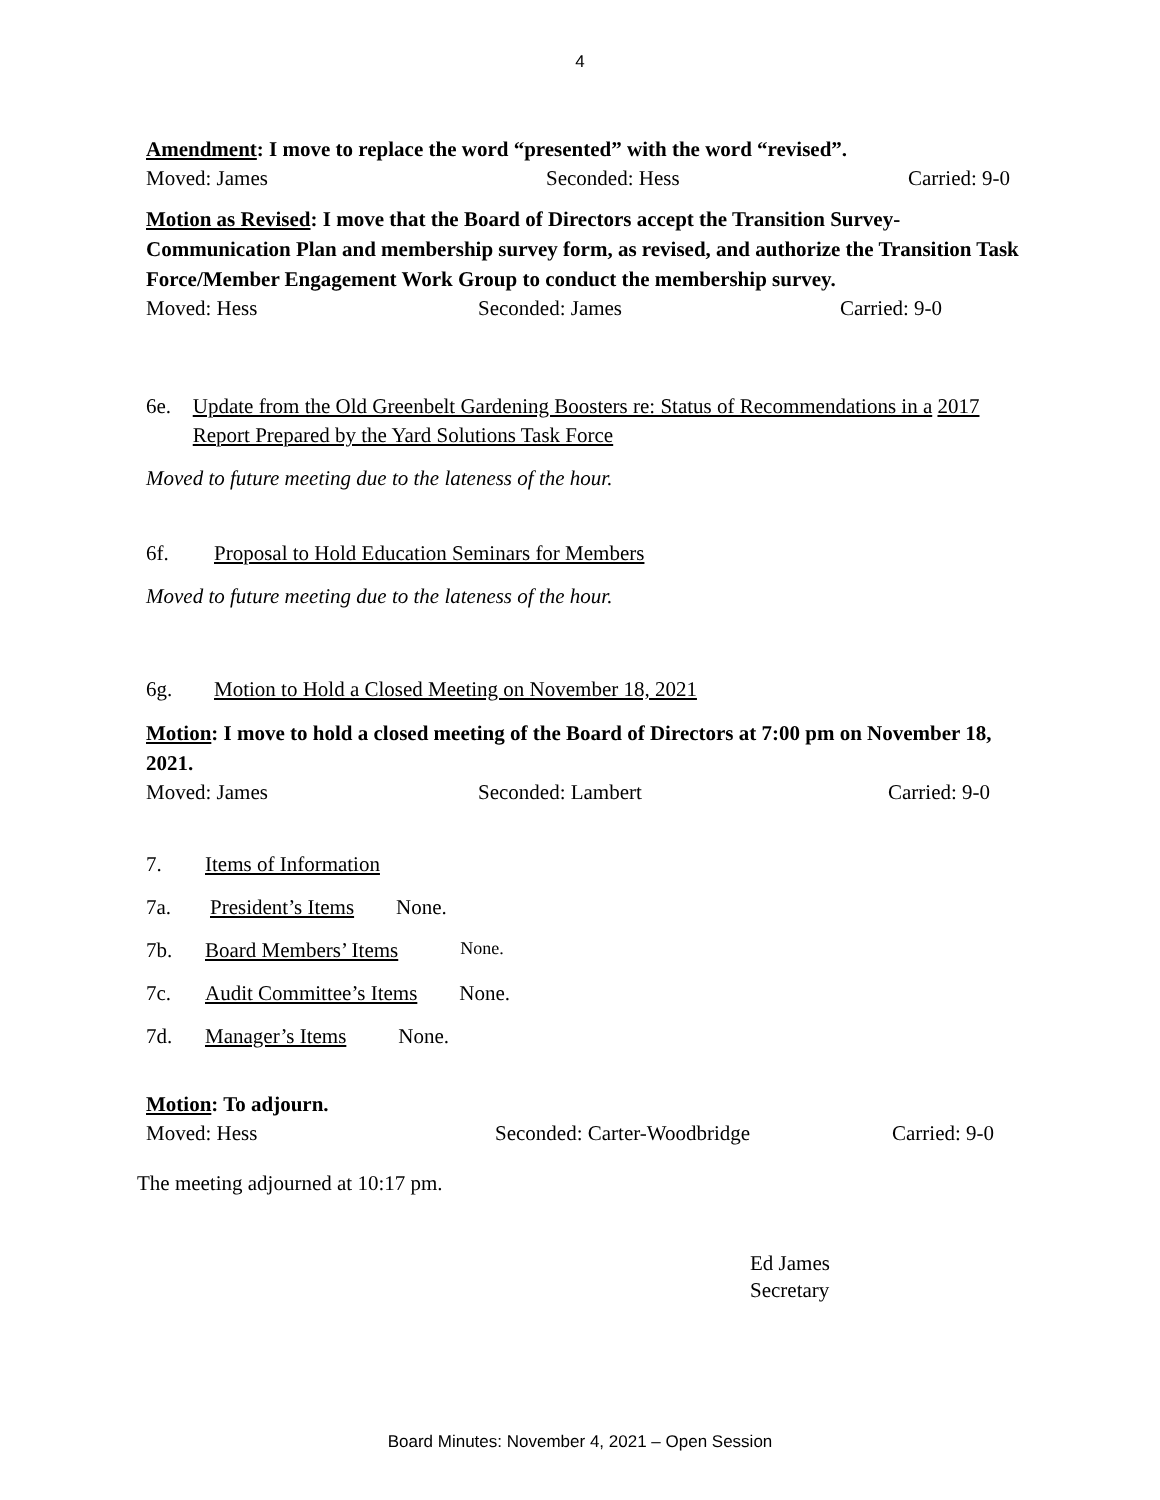4
Amendment: I move to replace the word “presented” with the word “revised”.
Moved: James Seconded: Hess Carried: 9-0
Motion as Revised: I move that the Board of Directors accept the Transition Survey-Communication Plan and membership survey form, as revised, and authorize the Transition Task Force/Member Engagement Work Group to conduct the membership survey.
Moved: Hess Seconded: James Carried: 9-0
6e. Update from the Old Greenbelt Gardening Boosters re: Status of Recommendations in a 2017 Report Prepared by the Yard Solutions Task Force
Moved to future meeting due to the lateness of the hour.
6f. Proposal to Hold Education Seminars for Members
Moved to future meeting due to the lateness of the hour.
6g. Motion to Hold a Closed Meeting on November 18, 2021
Motion: I move to hold a closed meeting of the Board of Directors at 7:00 pm on November 18, 2021.
Moved: James Seconded: Lambert Carried: 9-0
7. Items of Information
7a. President’s Items None.
7b. Board Members’ Items None.
7c. Audit Committee’s Items None.
7d. Manager’s Items None.
Motion: To adjourn.
Moved: Hess Seconded: Carter-Woodbridge Carried: 9-0
The meeting adjourned at 10:17 pm.
Ed James
Secretary
Board Minutes: November 4, 2021 – Open Session